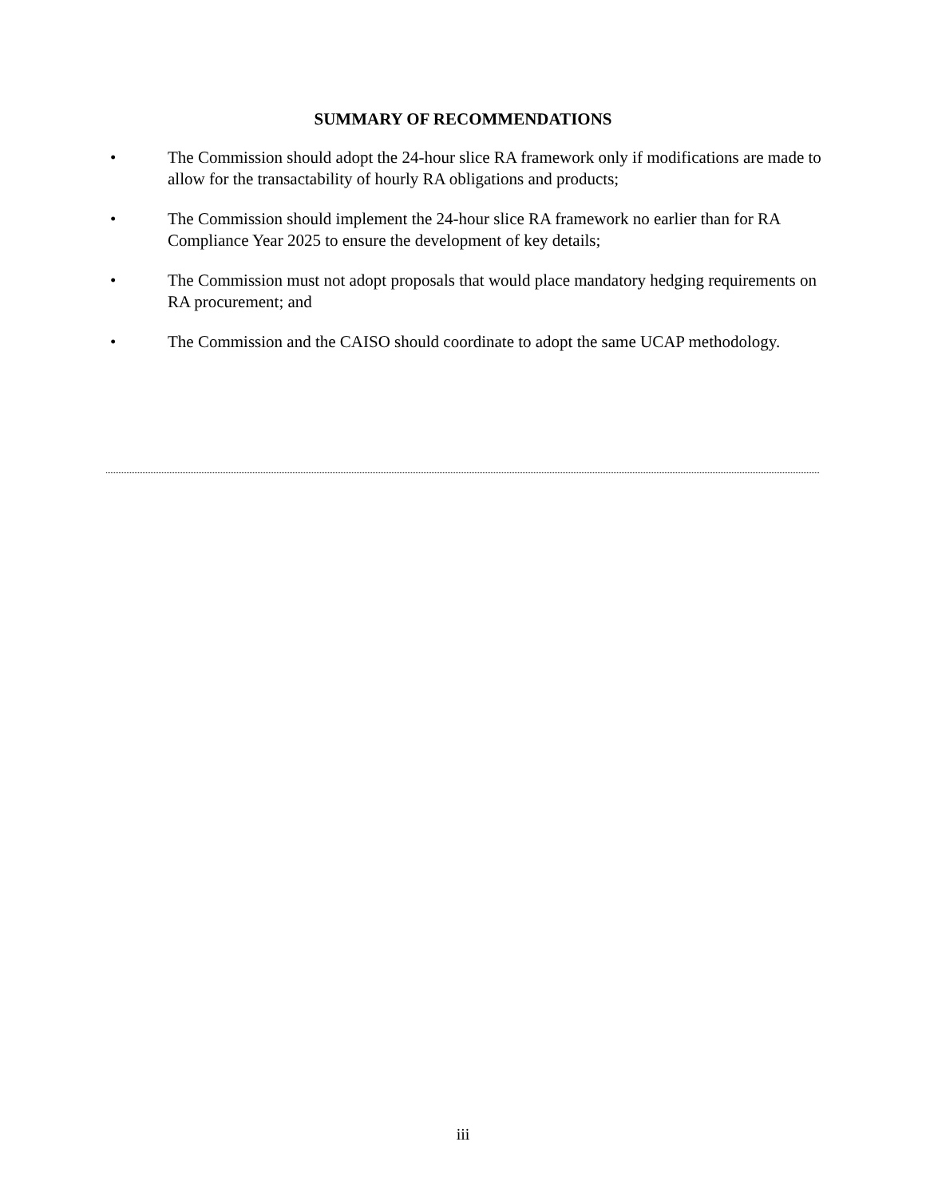SUMMARY OF RECOMMENDATIONS
• The Commission should adopt the 24-hour slice RA framework only if modifications are made to allow for the transactability of hourly RA obligations and products;
• The Commission should implement the 24-hour slice RA framework no earlier than for RA Compliance Year 2025 to ensure the development of key details;
• The Commission must not adopt proposals that would place mandatory hedging requirements on RA procurement; and
• The Commission and the CAISO should coordinate to adopt the same UCAP methodology.
iii